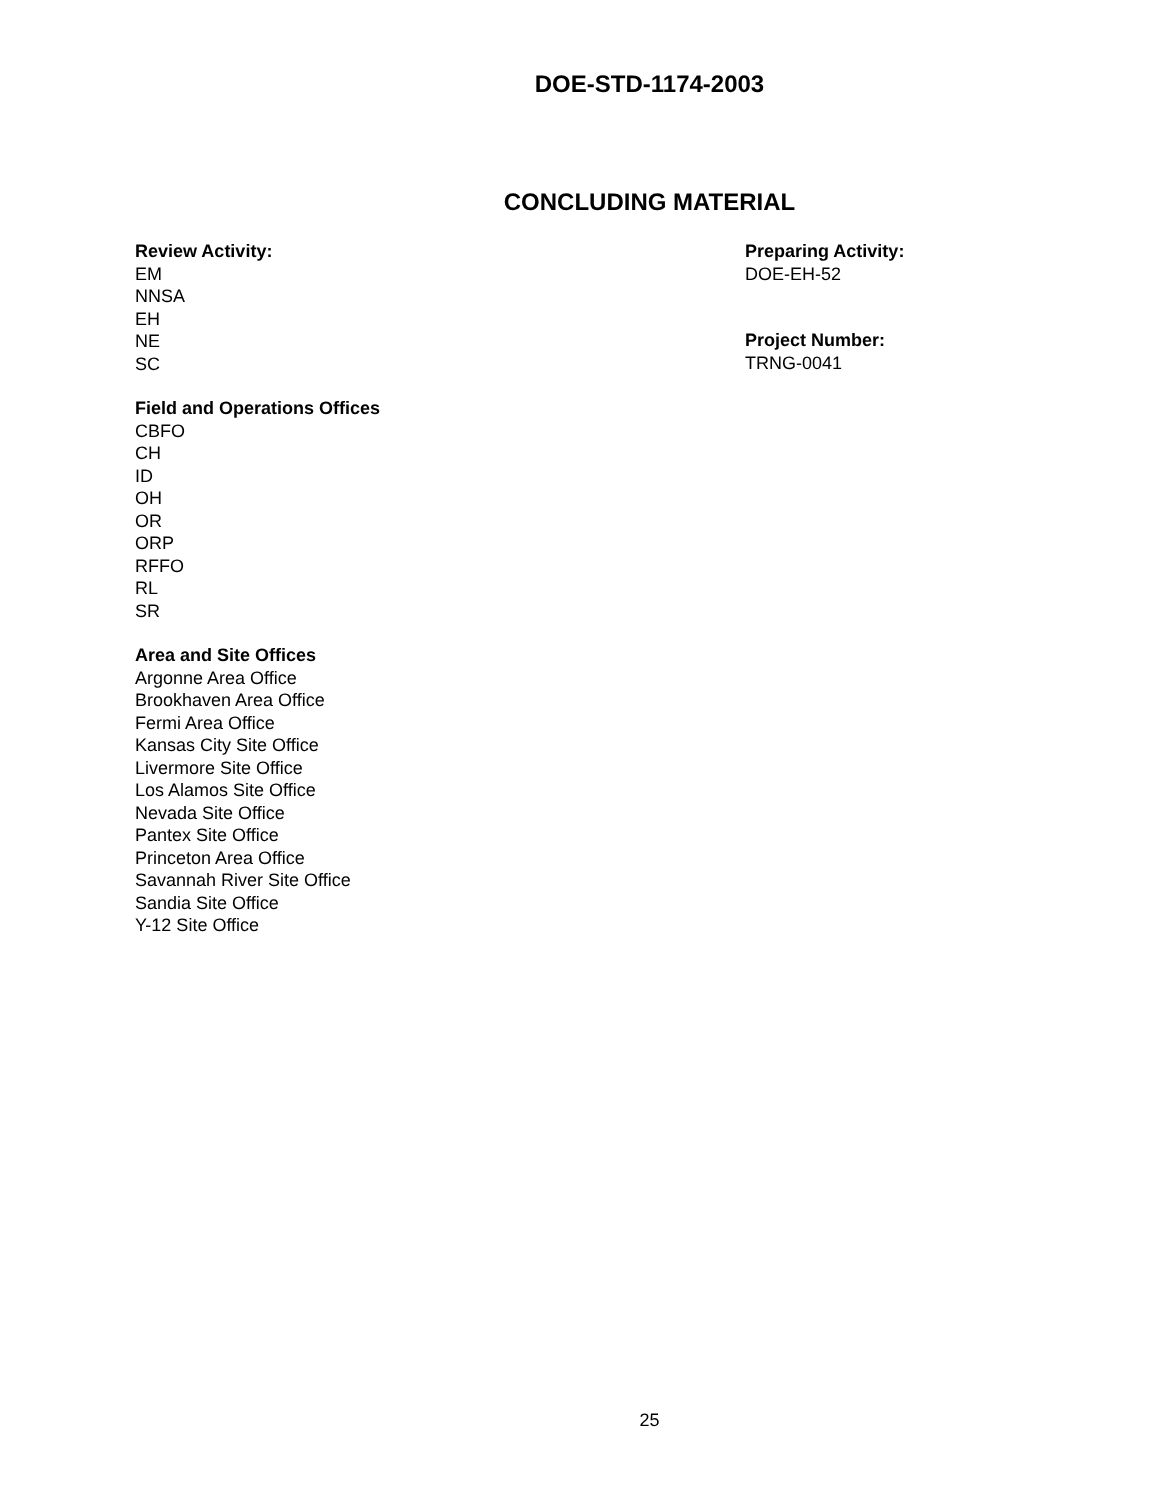DOE-STD-1174-2003
CONCLUDING MATERIAL
Review Activity:
EM
NNSA
EH
NE
SC
Field and Operations Offices
CBFO
CH
ID
OH
OR
ORP
RFFO
RL
SR
Area and Site Offices
Argonne Area Office
Brookhaven Area Office
Fermi Area Office
Kansas City Site Office
Livermore Site Office
Los Alamos Site Office
Nevada Site Office
Pantex Site Office
Princeton Area Office
Savannah River Site Office
Sandia Site Office
Y-12 Site Office
Preparing Activity:
DOE-EH-52
Project Number:
TRNG-0041
25